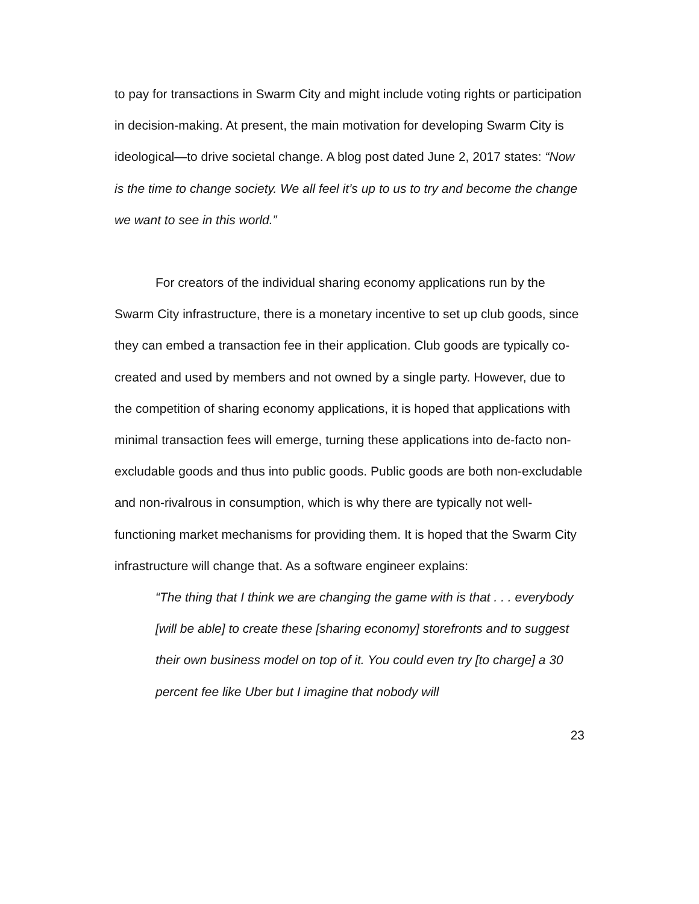to pay for transactions in Swarm City and might include voting rights or participation in decision-making. At present, the main motivation for developing Swarm City is ideological—to drive societal change. A blog post dated June 2, 2017 states: “Now is the time to change society. We all feel it’s up to us to try and become the change we want to see in this world.”
For creators of the individual sharing economy applications run by the Swarm City infrastructure, there is a monetary incentive to set up club goods, since they can embed a transaction fee in their application. Club goods are typically co-created and used by members and not owned by a single party. However, due to the competition of sharing economy applications, it is hoped that applications with minimal transaction fees will emerge, turning these applications into de-facto non-excludable goods and thus into public goods. Public goods are both non-excludable and non-rivalrous in consumption, which is why there are typically not well-functioning market mechanisms for providing them. It is hoped that the Swarm City infrastructure will change that. As a software engineer explains:
“The thing that I think we are changing the game with is that . . . everybody [will be able] to create these [sharing economy] storefronts and to suggest their own business model on top of it. You could even try [to charge] a 30 percent fee like Uber but I imagine that nobody will
23